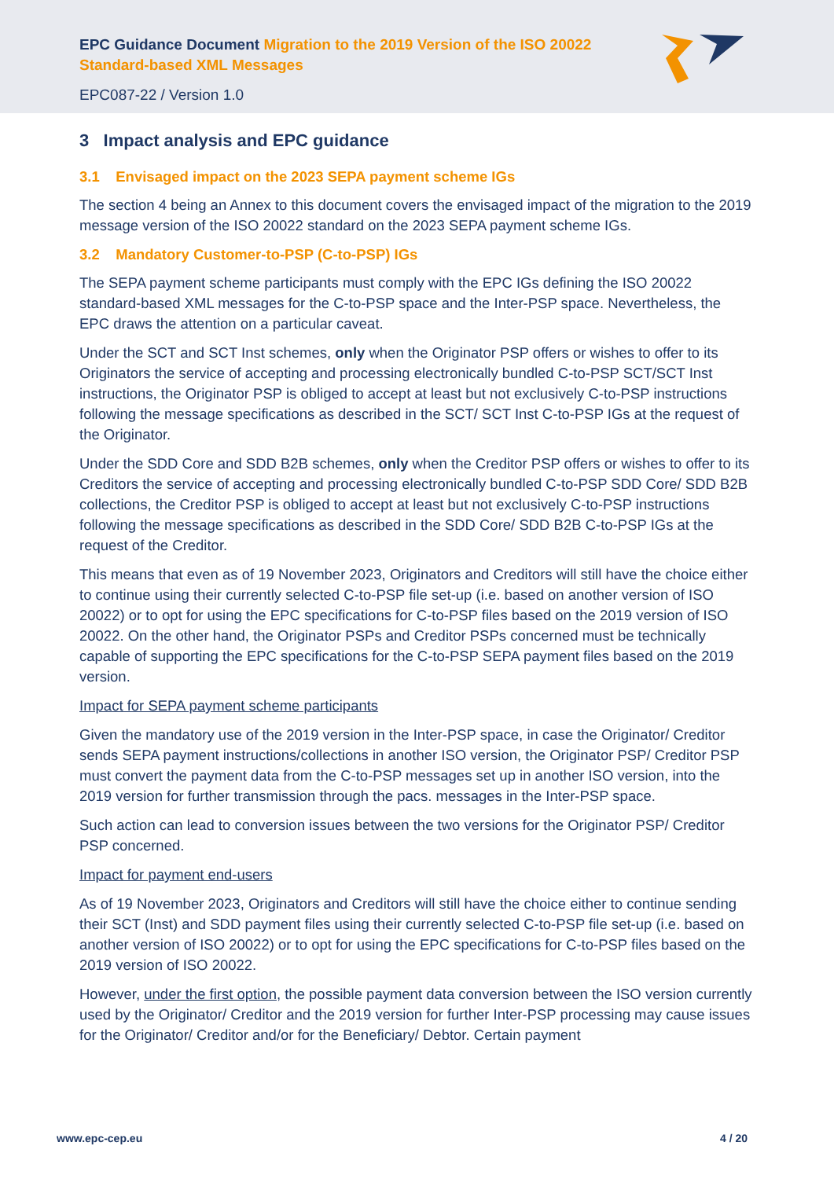EPC Guidance Document Migration to the 2019 Version of the ISO 20022 Standard-based XML Messages
EPC087-22 / Version 1.0
3 Impact analysis and EPC guidance
3.1 Envisaged impact on the 2023 SEPA payment scheme IGs
The section 4 being an Annex to this document covers the envisaged impact of the migration to the 2019 message version of the ISO 20022 standard on the 2023 SEPA payment scheme IGs.
3.2 Mandatory Customer-to-PSP (C-to-PSP) IGs
The SEPA payment scheme participants must comply with the EPC IGs defining the ISO 20022 standard-based XML messages for the C-to-PSP space and the Inter-PSP space. Nevertheless, the EPC draws the attention on a particular caveat.
Under the SCT and SCT Inst schemes, only when the Originator PSP offers or wishes to offer to its Originators the service of accepting and processing electronically bundled C-to-PSP SCT/SCT Inst instructions, the Originator PSP is obliged to accept at least but not exclusively C-to-PSP instructions following the message specifications as described in the SCT/ SCT Inst C-to-PSP IGs at the request of the Originator.
Under the SDD Core and SDD B2B schemes, only when the Creditor PSP offers or wishes to offer to its Creditors the service of accepting and processing electronically bundled C-to-PSP SDD Core/ SDD B2B collections, the Creditor PSP is obliged to accept at least but not exclusively C-to-PSP instructions following the message specifications as described in the SDD Core/ SDD B2B C-to-PSP IGs at the request of the Creditor.
This means that even as of 19 November 2023, Originators and Creditors will still have the choice either to continue using their currently selected C-to-PSP file set-up (i.e. based on another version of ISO 20022) or to opt for using the EPC specifications for C-to-PSP files based on the 2019 version of ISO 20022. On the other hand, the Originator PSPs and Creditor PSPs concerned must be technically capable of supporting the EPC specifications for the C-to-PSP SEPA payment files based on the 2019 version.
Impact for SEPA payment scheme participants
Given the mandatory use of the 2019 version in the Inter-PSP space, in case the Originator/ Creditor sends SEPA payment instructions/collections in another ISO version, the Originator PSP/ Creditor PSP must convert the payment data from the C-to-PSP messages set up in another ISO version, into the 2019 version for further transmission through the pacs. messages in the Inter-PSP space.
Such action can lead to conversion issues between the two versions for the Originator PSP/ Creditor PSP concerned.
Impact for payment end-users
As of 19 November 2023, Originators and Creditors will still have the choice either to continue sending their SCT (Inst) and SDD payment files using their currently selected C-to-PSP file set-up (i.e. based on another version of ISO 20022) or to opt for using the EPC specifications for C-to-PSP files based on the 2019 version of ISO 20022.
However, under the first option, the possible payment data conversion between the ISO version currently used by the Originator/ Creditor and the 2019 version for further Inter-PSP processing may cause issues for the Originator/ Creditor and/or for the Beneficiary/ Debtor. Certain payment
www.epc-cep.eu 4 / 20